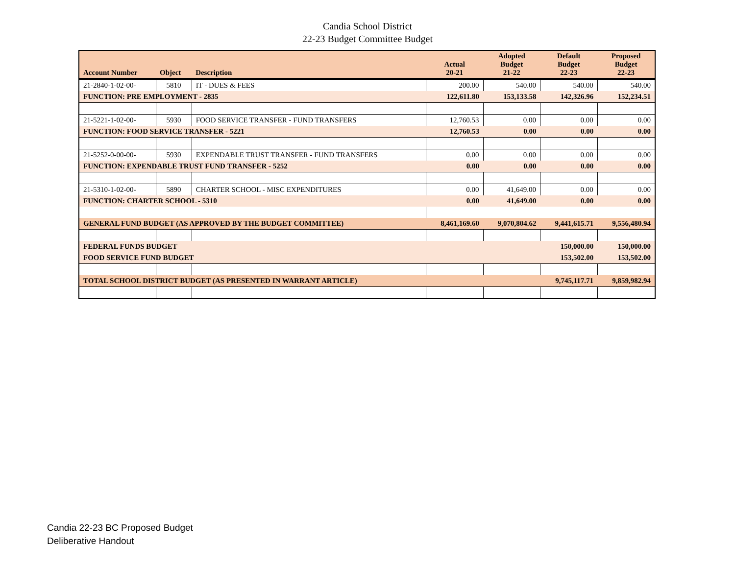Candia School District
22-23 Budget Committee Budget
| Account Number | Object | Description | Actual 20-21 | Adopted Budget 21-22 | Default Budget 22-23 | Proposed Budget 22-23 |
| --- | --- | --- | --- | --- | --- | --- |
| 21-2840-1-02-00- | 5810 | IT - DUES & FEES | 200.00 | 540.00 | 540.00 | 540.00 |
| FUNCTION: PRE EMPLOYMENT - 2835 | | | 122,611.80 | 153,133.58 | 142,326.96 | 152,234.51 |
| 21-5221-1-02-00- | 5930 | FOOD SERVICE TRANSFER - FUND TRANSFERS | 12,760.53 | 0.00 | 0.00 | 0.00 |
| FUNCTION: FOOD SERVICE TRANSFER - 5221 | | | 12,760.53 | 0.00 | 0.00 | 0.00 |
| 21-5252-0-00-00- | 5930 | EXPENDABLE TRUST TRANSFER - FUND TRANSFERS | 0.00 | 0.00 | 0.00 | 0.00 |
| FUNCTION: EXPENDABLE TRUST FUND TRANSFER - 5252 | | | 0.00 | 0.00 | 0.00 | 0.00 |
| 21-5310-1-02-00- | 5890 | CHARTER SCHOOL - MISC EXPENDITURES | 0.00 | 41,649.00 | 0.00 | 0.00 |
| FUNCTION: CHARTER SCHOOL - 5310 | | | 0.00 | 41,649.00 | 0.00 | 0.00 |
| GENERAL FUND BUDGET (AS APPROVED BY THE BUDGET COMMITTEE) | | | 8,461,169.60 | 9,070,804.62 | 9,441,615.71 | 9,556,480.94 |
| FEDERAL FUNDS BUDGET | | | | | 150,000.00 | 150,000.00 |
| FOOD SERVICE FUND BUDGET | | | | | 153,502.00 | 153,502.00 |
| TOTAL SCHOOL DISTRICT BUDGET (AS PRESENTED IN WARRANT ARTICLE) | | | | | 9,745,117.71 | 9,859,982.94 |
Candia 22-23 BC Proposed Budget
Deliberative Handout